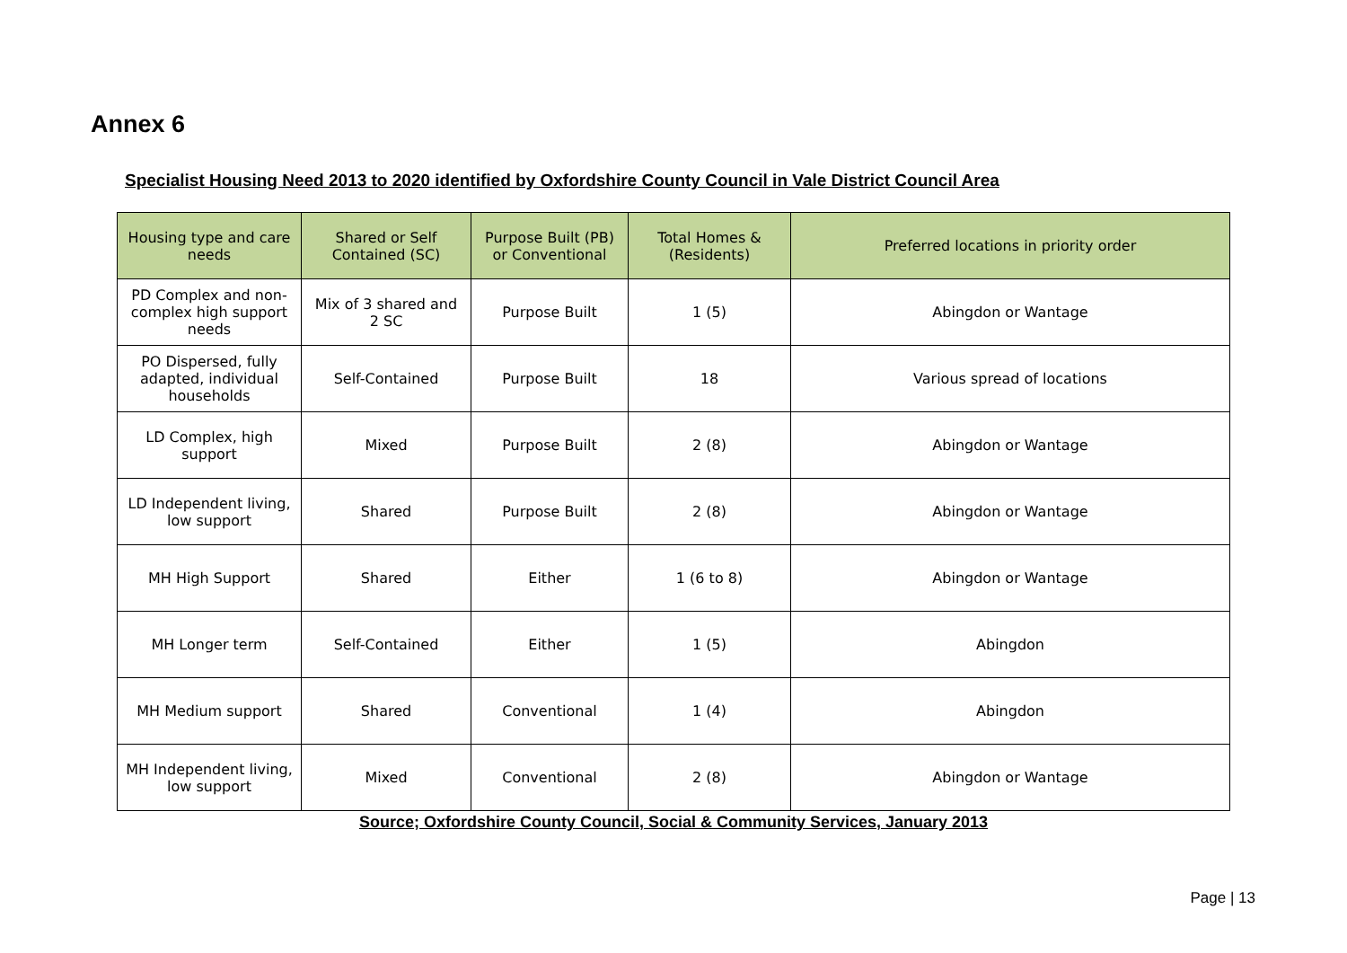Annex 6
Specialist Housing Need 2013 to 2020 identified by Oxfordshire County Council in Vale District Council Area
| Housing type and care needs | Shared or Self Contained (SC) | Purpose Built (PB) or Conventional | Total Homes & (Residents) | Preferred locations in priority order |
| --- | --- | --- | --- | --- |
| PD Complex and non-complex high support needs | Mix of 3 shared and 2 SC | Purpose Built | 1 (5) | Abingdon or Wantage |
| PO Dispersed, fully adapted, individual households | Self-Contained | Purpose Built | 18 | Various spread of locations |
| LD Complex, high support | Mixed | Purpose Built | 2 (8) | Abingdon or Wantage |
| LD Independent living, low support | Shared | Purpose Built | 2 (8) | Abingdon or Wantage |
| MH High Support | Shared | Either | 1 (6 to 8) | Abingdon or Wantage |
| MH Longer term | Self-Contained | Either | 1 (5) | Abingdon |
| MH Medium support | Shared | Conventional | 1 (4) | Abingdon |
| MH Independent living, low support | Mixed | Conventional | 2 (8) | Abingdon or Wantage |
Source; Oxfordshire County Council, Social & Community Services, January 2013
Page | 13